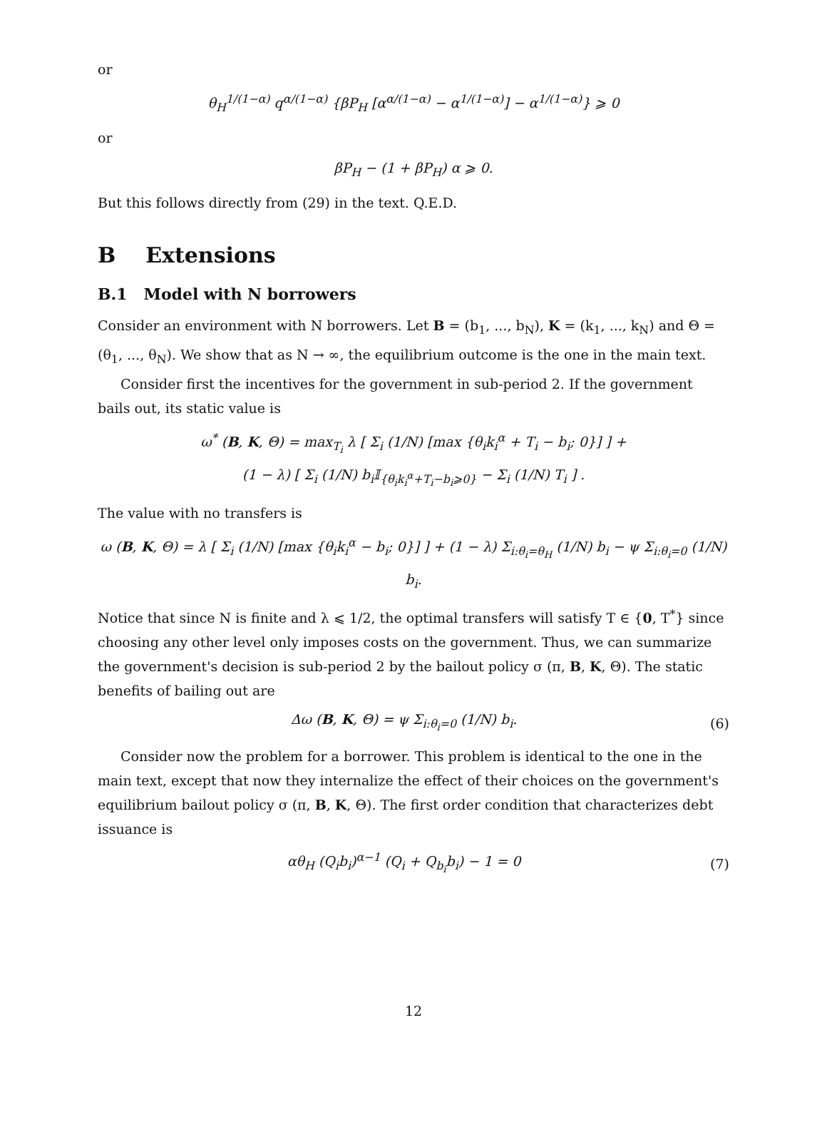or
θ<sub>H</sub><sup>1/(1−α)</sup> q<sup>α/(1−α)</sup> {βP<sub>H</sub> [α<sup>α/(1−α)</sup> − α<sup>1/(1−α)</sup>] − α<sup>1/(1−α)</sup>} ⩾ 0
or
βP<sub>H</sub> − (1 + βP<sub>H</sub>) α ⩾ 0.
But this follows directly from (29) in the text. Q.E.D.
B Extensions
B.1 Model with N borrowers
Consider an environment with N borrowers. Let B = (b<sub>1</sub>, ..., b<sub>N</sub>), K = (k<sub>1</sub>, ..., k<sub>N</sub>) and Θ = (θ<sub>1</sub>, ..., θ<sub>N</sub>). We show that as N → ∞, the equilibrium outcome is the one in the main text.
Consider first the incentives for the government in sub-period 2. If the government bails out, its static value is
ω<sup>*</sup> (B, K, Θ) = max<sub>T<sub>i</sub></sub> λ [ Σ<sub>i</sub> (1/N) [max {θ<sub>i</sub>k<sub>i</sub><sup>α</sup> + T<sub>i</sub> − b<sub>i</sub>; 0}] ] +
(1 − λ) [ Σ<sub>i</sub> (1/N) b<sub>i</sub>𝕀<sub>{θ<sub>i</sub>k<sub>i</sub><sup>α</sup>+T<sub>i</sub>−b<sub>i</sub>⩾0}</sub> − Σ<sub>i</sub> (1/N) T<sub>i</sub> ] .
The value with no transfers is
ω (B, K, Θ) = λ [ Σ<sub>i</sub> (1/N) [max {θ<sub>i</sub>k<sub>i</sub><sup>α</sup> − b<sub>i</sub>; 0}] ] + (1 − λ) Σ<sub>i:θ<sub>i</sub>=θ<sub>H</sub></sub> (1/N) b<sub>i</sub> − ψ Σ<sub>i:θ<sub>i</sub>=0</sub> (1/N) b<sub>i</sub>.
Notice that since N is finite and λ ⩽ 1/2, the optimal transfers will satisfy T ∈ {0, T<sup>*</sup>} since choosing any other level only imposes costs on the government. Thus, we can summarize the government's decision is sub-period 2 by the bailout policy σ (π, B, K, Θ). The static benefits of bailing out are
Δω (B, K, Θ) = ψ Σ<sub>i:θ<sub>i</sub>=0</sub> (1/N) b<sub>i</sub>. (6)
Consider now the problem for a borrower. This problem is identical to the one in the main text, except that now they internalize the effect of their choices on the government's equilibrium bailout policy σ (π, B, K, Θ). The first order condition that characterizes debt issuance is
αθ<sub>H</sub> (Q<sub>i</sub>b<sub>i</sub>)<sup>α−1</sup> (Q<sub>i</sub> + Q<sub>b<sub>i</sub></sub>b<sub>i</sub>) − 1 = 0 (7)
12